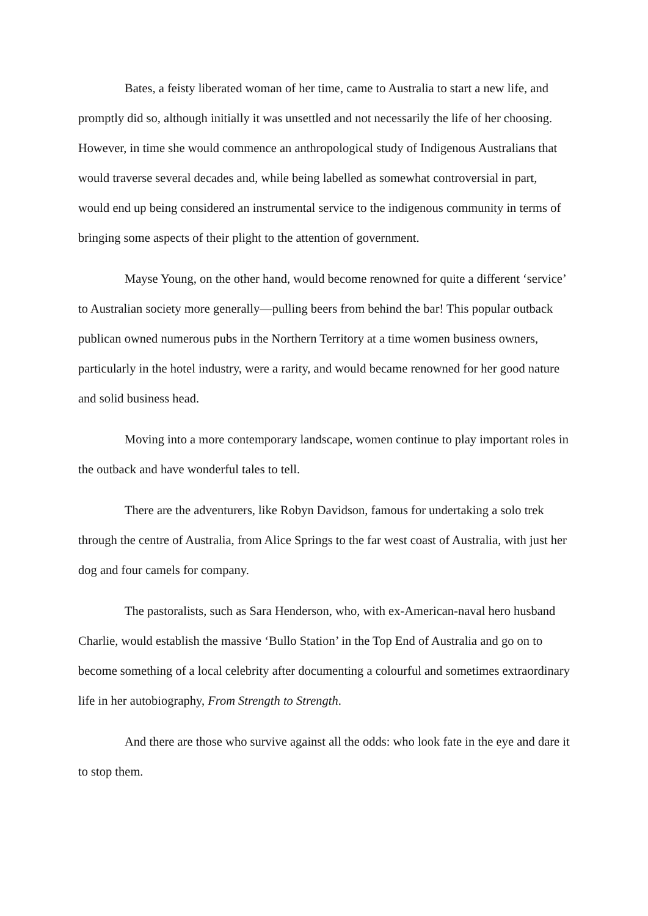Bates, a feisty liberated woman of her time, came to Australia to start a new life, and promptly did so, although initially it was unsettled and not necessarily the life of her choosing. However, in time she would commence an anthropological study of Indigenous Australians that would traverse several decades and, while being labelled as somewhat controversial in part, would end up being considered an instrumental service to the indigenous community in terms of bringing some aspects of their plight to the attention of government.
Mayse Young, on the other hand, would become renowned for quite a different ‘service’ to Australian society more generally—pulling beers from behind the bar! This popular outback publican owned numerous pubs in the Northern Territory at a time women business owners, particularly in the hotel industry, were a rarity, and would became renowned for her good nature and solid business head.
Moving into a more contemporary landscape, women continue to play important roles in the outback and have wonderful tales to tell.
There are the adventurers, like Robyn Davidson, famous for undertaking a solo trek through the centre of Australia, from Alice Springs to the far west coast of Australia, with just her dog and four camels for company.
The pastoralists, such as Sara Henderson, who, with ex-American-naval hero husband Charlie, would establish the massive ‘Bullo Station’ in the Top End of Australia and go on to become something of a local celebrity after documenting a colourful and sometimes extraordinary life in her autobiography, From Strength to Strength.
And there are those who survive against all the odds: who look fate in the eye and dare it to stop them.